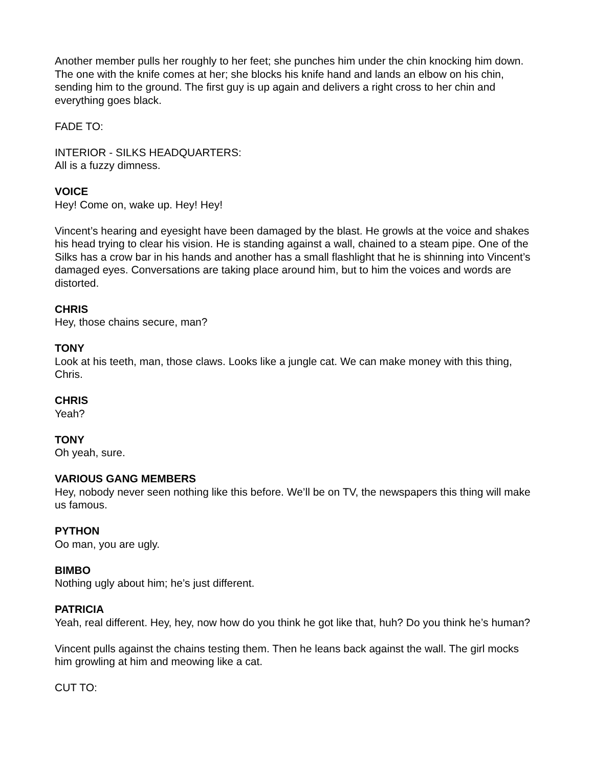Another member pulls her roughly to her feet; she punches him under the chin knocking him down. The one with the knife comes at her; she blocks his knife hand and lands an elbow on his chin, sending him to the ground. The first guy is up again and delivers a right cross to her chin and everything goes black.
FADE TO:
INTERIOR - SILKS HEADQUARTERS:
All is a fuzzy dimness.
VOICE
Hey! Come on, wake up. Hey! Hey!
Vincent’s hearing and eyesight have been damaged by the blast. He growls at the voice and shakes his head trying to clear his vision. He is standing against a wall, chained to a steam pipe. One of the Silks has a crow bar in his hands and another has a small flashlight that he is shinning into Vincent’s damaged eyes. Conversations are taking place around him, but to him the voices and words are distorted.
CHRIS
Hey, those chains secure, man?
TONY
Look at his teeth, man, those claws. Looks like a jungle cat. We can make money with this thing, Chris.
CHRIS
Yeah?
TONY
Oh yeah, sure.
VARIOUS GANG MEMBERS
Hey, nobody never seen nothing like this before. We’ll be on TV, the newspapers this thing will make us famous.
PYTHON
Oo man, you are ugly.
BIMBO
Nothing ugly about him; he’s just different.
PATRICIA
Yeah, real different. Hey, hey, now how do you think he got like that, huh? Do you think he’s human?
Vincent pulls against the chains testing them. Then he leans back against the wall. The girl mocks him growling at him and meowing like a cat.
CUT TO: